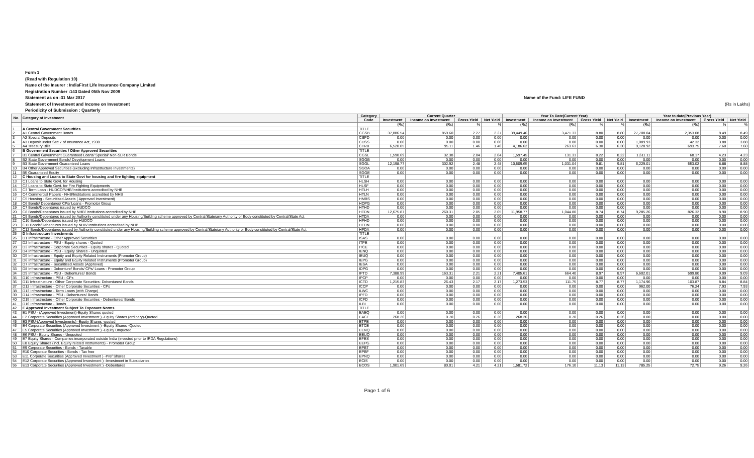Form 1
(Read with Regulation 10)
Name of the Insurer : IndiaFirst Life Insurance Company Limited
Registration Number :143 Dated 05th Nov 2009
Statement as on :31 Mar 2017 Name of the Fund: LIFE FUND
Statement of Investment and Income on Investment (Rs in Lakhs)
Periodicity of Submission : Quarterly
| No. | Category of Investment | Category | Current Quarter | | | | Year To Date(Current Year) | | | | Year to date(Previous Year) | | | |
| --- | --- | --- | --- | --- | --- | --- | --- | --- | --- | --- | --- | --- | --- | --- |
| | | Code | Investment | Income on Investment | Gross Yield | Net Yield | Investment | Income on Investment | Gross Yield | Net Yield | Investment | Income on Investment | Gross Yield | Net Yield |
| | | | (Rs) | (Rs) | % | % | (Rs) | (Rs) | % | % | (Rs) | (Rs) | % | % |
| 1 | A Central Government Securities | TITLE | | | | | | | | | | | | |
| 2 | A1 Central Government Bonds | CGSB | 37,886.54 | 859.60 | 2.27 | 2.27 | 39,449.46 | 3,471.33 | 8.80 | 8.80 | 27,708.04 | 2,353.08 | 8.49 | 8.49 |
| 3 | A2 Special Deposits | CSPD | 0.00 | 0.00 | 0.00 | 0.00 | 0.00 | 0.00 | 0.00 | 0.00 | 0.00 | 0.00 | 0.00 | 0.00 |
| 4 | A3 Deposit under Sec 7 of Insurance Act, 1938 | CDSS | 0.00 | 0.00 | 0.00 | 0.00 | 0.00 | 0.00 | 0.00 | 0.00 | 1,089.93 | 42.32 | 3.88 | 3.88 |
| 5 | A4 Treasury Bills | CTRB | 6,520.85 | 95.11 | 1.46 | 1.46 | 4,186.62 | 263.63 | 6.30 | 6.30 | 9,128.92 | 693.75 | 7.60 | 7.60 |
| 6 | B Government Securities / Other Approved Securities | TITLE | | | | | | | | | | | | |
| 7 | B1 Central Government Guaranteed Loans/ Special/ Non-SLR Bonds | CGSL | 1,590.69 | 32.38 | 2.04 | 2.04 | 1,597.45 | 131.31 | 8.22 | 8.22 | 1,611.11 | 68.17 | 4.23 | 4.23 |
| 8 | B2 State Government Bonds/ Development Loans | SGGB | 0.00 | 0.00 | 0.00 | 0.00 | 0.00 | 0.00 | 0.00 | 0.00 | 0.00 | 0.00 | 0.00 | 0.00 |
| 9 | B3 State Government Guaranteed Loans | SGGL | 12,198.77 | 302.92 | 2.48 | 2.48 | 10,509.65 | 1,031.04 | 9.81 | 9.81 | 6,229.01 | 553.02 | 8.88 | 8.88 |
| 10 | B4 Other Approved Securities (excluding Infrastructure Investments) | SGOA | 0.00 | 0.00 | 0.00 | 0.00 | 0.00 | 0.00 | 0.00 | 0.00 | 0.00 | 0.00 | 0.00 | 0.00 |
| 11 | B5 Guaranteed Equity | SGGE | 0.00 | 0.00 | 0.00 | 0.00 | 0.00 | 0.00 | 0.00 | 0.00 | 0.00 | 0.00 | 0.00 | 0.00 |
| 12 | C Housing and Loans to State Govt for housing and fire fighting equipment | TITLE | | | | | | | | | | | | |
| 13 | C1 Loans to State Govt. for Housing | HLSH | 0.00 | 0.00 | 0.00 | 0.00 | 0.00 | 0.00 | 0.00 | 0.00 | 0.00 | 0.00 | 0.00 | 0.00 |
| 14 | C2 Loans to State Govt. for Fire Fighting Equipments | HLSF | 0.00 | 0.00 | 0.00 | 0.00 | 0.00 | 0.00 | 0.00 | 0.00 | 0.00 | 0.00 | 0.00 | 0.00 |
| 15 | C3 Term Loan - HUDCO/NHB/Institutions accredited by NHB | HTLH | 0.00 | 0.00 | 0.00 | 0.00 | 0.00 | 0.00 | 0.00 | 0.00 | 0.00 | 0.00 | 0.00 | 0.00 |
| 16 | C4 Commercial Papers - NHB/Institutions accredited by NHB | HTLN | 0.00 | 0.00 | 0.00 | 0.00 | 0.00 | 0.00 | 0.00 | 0.00 | 0.00 | 0.00 | 0.00 | 0.00 |
| 17 | C5 Housing - Securitised Assets ( Approved Investment) | HMBS | 0.00 | 0.00 | 0.00 | 0.00 | 0.00 | 0.00 | 0.00 | 0.00 | 0.00 | 0.00 | 0.00 | 0.00 |
| 18 | C6 Bonds/ Debentures/ CPs/ Loans - Promotor Group | HDPG | 0.00 | 0.00 | 0.00 | 0.00 | 0.00 | 0.00 | 0.00 | 0.00 | 0.00 | 0.00 | 0.00 | 0.00 |
| 19 | C7 Bonds/Debentures issued by HUDCO | HTHD | 0.00 | 0.00 | 0.00 | 0.00 | 0.00 | 0.00 | 0.00 | 0.00 | 0.00 | 0.00 | 0.00 | 0.00 |
| 20 | C8 Bonds/Debentures issued by NHB/ Institutions accredited by NHB | HTDN | 12,675.87 | 260.31 | 2.05 | 2.05 | 11,958.77 | 1,044.80 | 8.74 | 8.74 | 9,285.26 | 826.32 | 8.90 | 8.90 |
| 21 | C9 Bonds/Debentures issued by Authority constituted under any Housing/Building scheme approved by Central/State/any Authority or Body constituted by Central/State Act. | HTDA | 0.00 | 0.00 | 0.00 | 0.00 | 0.00 | 0.00 | 0.00 | 0.00 | 0.00 | 0.00 | 0.00 | 0.00 |
| 22 | C10 Bonds/Debentures issued by HUDCO | HFHD | 0.00 | 0.00 | 0.00 | 0.00 | 0.00 | 0.00 | 0.00 | 0.00 | 0.00 | 0.00 | 0.00 | 0.00 |
| 23 | C11 Bonds/Debentures issued by NHB/ Institutions accredited by NHB | HFDN | 0.00 | 0.00 | 0.00 | 0.00 | 0.00 | 0.00 | 0.00 | 0.00 | 0.00 | 0.00 | 0.00 | 0.00 |
| 24 | C12 Bonds/Debentures issued by Authority constituted under any Housing/Building scheme approved by Central/State/any Authority or Body constituted by Central/State Act. | HFDA | 0.00 | 0.00 | 0.00 | 0.00 | 0.00 | 0.00 | 0.00 | 0.00 | 0.00 | 0.00 | 0.00 | 0.00 |
| 25 | D Infrastructure Investments | TITLE | | | | | | | | | | | | |
| 26 | D1 Infrastructure - Other Approved Securities | ISAS | 0.00 | 0.00 | 0.00 | 0.00 | 0.00 | 0.00 | 0.00 | 0.00 | 0.00 | 0.00 | 0.00 | 0.00 |
| 27 | D2 Infrastructure - PSU - Equity shares - Quoted | ITPE | 0.00 | 0.00 | 0.00 | 0.00 | 0.00 | 0.00 | 0.00 | 0.00 | 0.00 | 0.00 | 0.00 | 0.00 |
| 28 | D3 Infrastructure - Corporate Securities - Equity shares - Quoted | ITCE | 0.00 | 0.00 | 0.00 | 0.00 | 0.00 | 0.00 | 0.00 | 0.00 | 0.00 | 0.00 | 0.00 | 0.00 |
| 29 | D4 Infrastructure - PSU - Equity Shares - Unquoted | IENQ | 0.00 | 0.00 | 0.00 | 0.00 | 0.00 | 0.00 | 0.00 | 0.00 | 0.00 | 0.00 | 0.00 | 0.00 |
| 30 | D5 Infrastructure - Equity and Equity Related Instruments (Promoter Group) | IEUQ | 0.00 | 0.00 | 0.00 | 0.00 | 0.00 | 0.00 | 0.00 | 0.00 | 0.00 | 0.00 | 0.00 | 0.00 |
| 31 | D6 Infrastructure - Equity and Equity Related Instruments (Promoter Group) | IEPG | 0.00 | 0.00 | 0.00 | 0.00 | 0.00 | 0.00 | 0.00 | 0.00 | 0.00 | 0.00 | 0.00 | 0.00 |
| 32 | D7 Infrastructure - Securitised Assets (Approved) | IESA | 0.00 | 0.00 | 0.00 | 0.00 | 0.00 | 0.00 | 0.00 | 0.00 | 0.00 | 0.00 | 0.00 | 0.00 |
| 33 | D8 Infrastructure - Debenture/ Bonds/ CPs/ Loans - Promoter Group | IDPG | 0.00 | 0.00 | 0.00 | 0.00 | 0.00 | 0.00 | 0.00 | 0.00 | 0.00 | 0.00 | 0.00 | 0.00 |
| 34 | D9 Infrastructure - PSU - Debentures/ Bonds | IPTD | 7,388.99 | 163.31 | 2.21 | 2.21 | 7,405.61 | 664.40 | 8.97 | 8.97 | 6,602.01 | 599.80 | 9.09 | 9.09 |
| 35 | D10 Infrastructure - PSU - CPs | IPCP | 0.00 | 0.00 | 0.00 | 0.00 | 0.00 | 0.00 | 0.00 | 0.00 | 0.00 | 0.00 | 0.00 | 0.00 |
| 36 | D11 Infrastructure - Other Corporate Securities- Debentures/ Bonds | ICTD | 1,215.83 | 26.43 | 2.17 | 2.17 | 1,273.53 | 111.75 | 8.77 | 8.77 | 1,174.96 | 103.87 | 8.84 | 8.84 |
| 37 | D12 Infrastructure - Other Corporate Securities - CPs | ICCP | 0.00 | 0.00 | 0.00 | 0.00 | 0.00 | 0.00 | 0.00 | 0.00 | 962.00 | 76.24 | 7.93 | 7.93 |
| 38 | D13 Infrastructure - Term Loans (with Charge) | ILWC | 0.00 | 0.00 | 0.00 | 0.00 | 0.00 | 0.00 | 0.00 | 0.00 | 0.00 | 0.00 | 0.00 | 0.00 |
| 39 | D14 Infrastructure - PSU - Debentures/ Bonds | IPFD | 0.00 | 0.00 | 0.00 | 0.00 | 0.00 | 0.00 | 0.00 | 0.00 | 0.00 | 0.00 | 0.00 | 0.00 |
| 40 | D15 Infrastructure - Other Corporate Securities - Debentures/ Bonds | ICFD | 0.00 | 0.00 | 0.00 | 0.00 | 0.00 | 0.00 | 0.00 | 0.00 | 0.00 | 0.00 | 0.00 | 0.00 |
| 41 | D16 Infrastructure - Bonds | ILBI | 0.00 | 0.00 | 0.00 | 0.00 | 0.00 | 0.00 | 0.00 | 0.00 | 0.00 | 0.00 | 0.00 | 0.00 |
| 42 | E Approved Investment Subject To Exposure Norms | TITLE | | | | | | | | | | | | |
| 43 | E1 PSU - (Approved Investment)-Equity Shares quoted | EAEQ | 0.00 | 0.00 | 0.00 | 0.00 | 0.00 | 0.00 | 0.00 | 0.00 | 0.00 | 0.00 | 0.00 | 0.00 |
| 44 | E2 Corporate Securities (Approved Investment ) -Equity Shares (ordinary)-Quoted | EACE | 268.26 | 0.70 | 0.26 | 0.26 | 268.26 | 0.70 | 0.26 | 0.26 | 0.00 | 0.00 | 0.00 | 0.00 |
| 45 | E3 PSU-(Approved Investments) -Equity Shares -quoted | ETPE | 0.00 | 0.00 | 0.00 | 0.00 | 0.00 | 0.00 | 0.00 | 0.00 | 0.00 | 0.00 | 0.00 | 0.00 |
| 46 | E4 Corporate Securities (Approved Investment ) -Equity Shares -Quoted | ETCE | 0.00 | 0.00 | 0.00 | 0.00 | 0.00 | 0.00 | 0.00 | 0.00 | 0.00 | 0.00 | 0.00 | 0.00 |
| 47 | E5 Corporate Securities (Approved Investment ) -Equity Unquoted | EENQ | 0.00 | 0.00 | 0.00 | 0.00 | 0.00 | 0.00 | 0.00 | 0.00 | 0.00 | 0.00 | 0.00 | 0.00 |
| 48 | E6 PSU - Equity Shares - Unquoted | EEUQ | 0.00 | 0.00 | 0.00 | 0.00 | 0.00 | 0.00 | 0.00 | 0.00 | 0.00 | 0.00 | 0.00 | 0.00 |
| 49 | E7 Equity Shares - Companies incorporated outside India (invested prior to IRDA Regulations) | EFES | 0.00 | 0.00 | 0.00 | 0.00 | 0.00 | 0.00 | 0.00 | 0.00 | 0.00 | 0.00 | 0.00 | 0.00 |
| 50 | E8 Equity Shares (incl. Equity related Instruments) - Promoter Group | EEPG | 0.00 | 0.00 | 0.00 | 0.00 | 0.00 | 0.00 | 0.00 | 0.00 | 0.00 | 0.00 | 0.00 | 0.00 |
| 51 | E9 Corporate Securities - Bonds - Taxable | EPBT | 0.00 | 0.00 | 0.00 | 0.00 | 0.00 | 0.00 | 0.00 | 0.00 | 0.00 | 0.00 | 0.00 | 0.00 |
| 52 | E10 Corporate Securities - Bonds - Tax free | EPBF | 0.00 | 0.00 | 0.00 | 0.00 | 0.00 | 0.00 | 0.00 | 0.00 | 0.00 | 0.00 | 0.00 | 0.00 |
| 53 | E11 Corporate Securities (Approved Investment ) -Pref Shares | EPNQ | 0.00 | 0.00 | 0.00 | 0.00 | 0.00 | 0.00 | 0.00 | 0.00 | 0.00 | 0.00 | 0.00 | 0.00 |
| 54 | E12 Corporate Securities (Approved Investment ) -Investment in Subsidiaries | ECIS | 0.00 | 0.00 | 0.00 | 0.00 | 0.00 | 0.00 | 0.00 | 0.00 | 0.00 | 0.00 | 0.00 | 0.00 |
| 55 | E13 Corporate Securities (Approved Investment ) -Debentures | ECOS | 1,901.69 | 80.01 | 4.21 | 4.21 | 1,581.72 | 176.10 | 11.13 | 11.13 | 785.25 | 72.75 | 9.26 | 9.26 |
Page 1 of 6